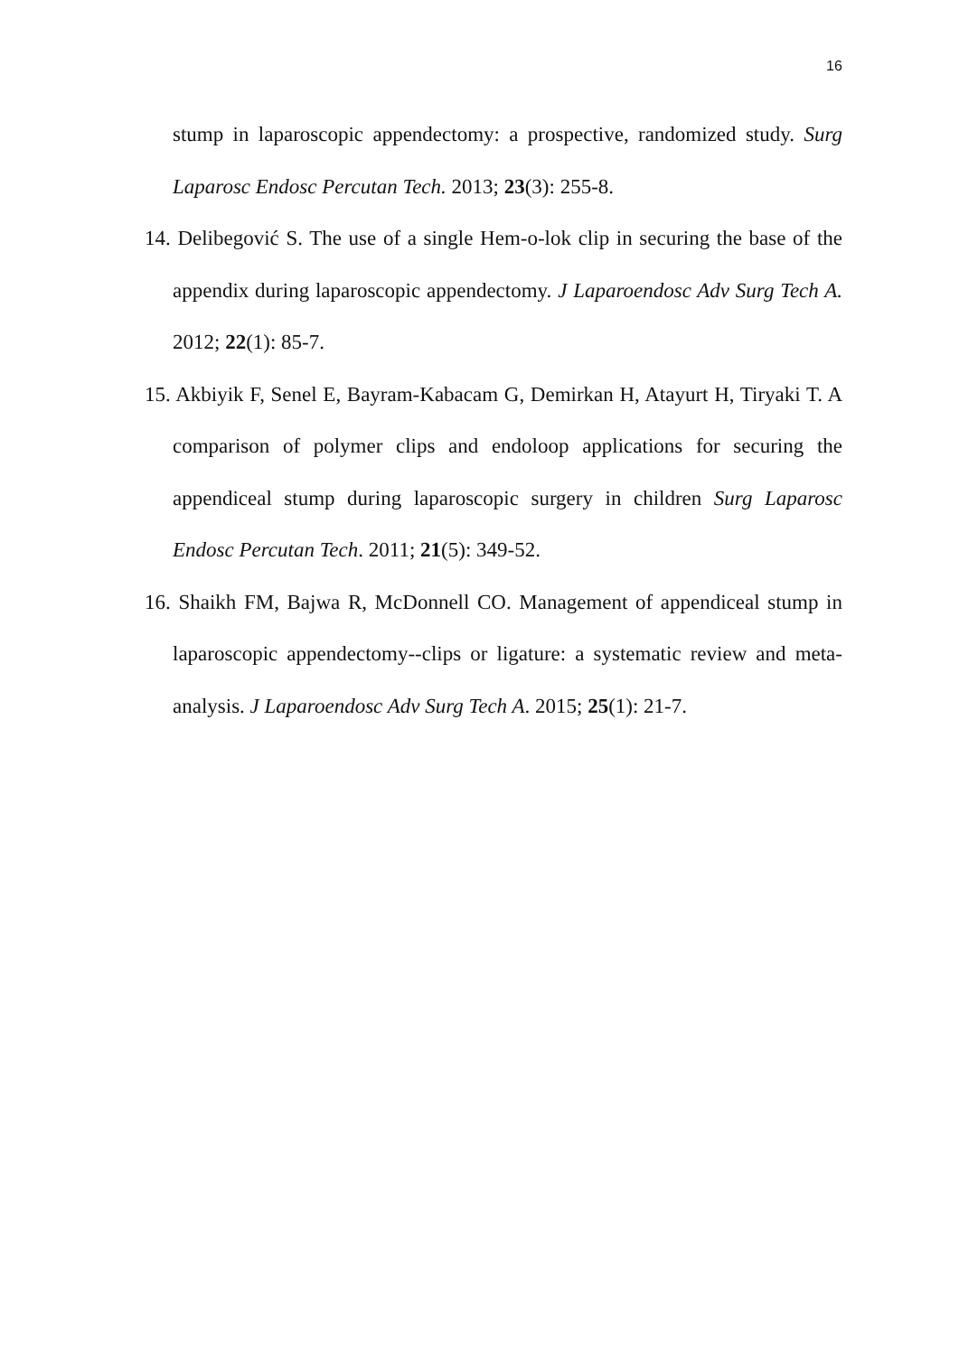16
stump in laparoscopic appendectomy: a prospective, randomized study. Surg Laparosc Endosc Percutan Tech. 2013; 23(3): 255-8.
14. Delibegović S. The use of a single Hem-o-lok clip in securing the base of the appendix during laparoscopic appendectomy. J Laparoendosc Adv Surg Tech A. 2012; 22(1): 85-7.
15. Akbiyik F, Senel E, Bayram-Kabacam G, Demirkan H, Atayurt H, Tiryaki T. A comparison of polymer clips and endoloop applications for securing the appendiceal stump during laparoscopic surgery in children Surg Laparosc Endosc Percutan Tech. 2011; 21(5): 349-52.
16. Shaikh FM, Bajwa R, McDonnell CO. Management of appendiceal stump in laparoscopic appendectomy--clips or ligature: a systematic review and meta-analysis. J Laparoendosc Adv Surg Tech A. 2015; 25(1): 21-7.